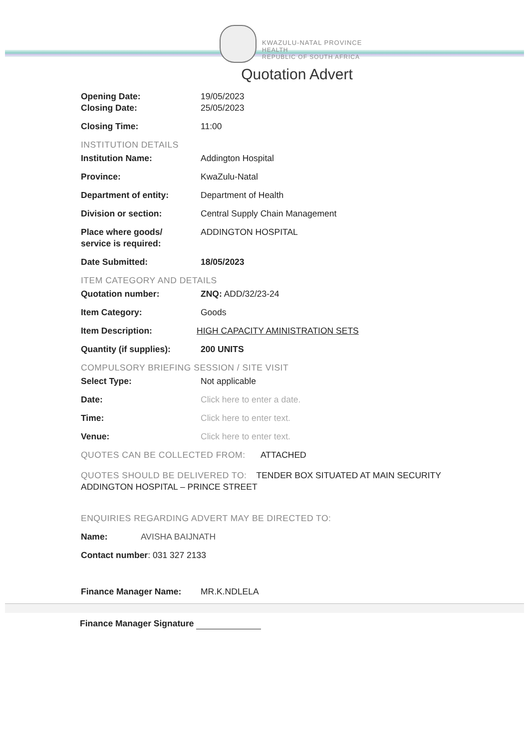KWAZULU-NATAL PROVINCE
HEALTH
REPUBLIC OF SOUTH AFRICA
Quotation Advert
Opening Date: 19/05/2023
Closing Date: 25/05/2023
Closing Time: 11:00
INSTITUTION DETAILS
Institution Name: Addington Hospital
Province: KwaZulu-Natal
Department of entity: Department of Health
Division or section: Central Supply Chain Management
Place where goods/
service is required:
ADDINGTON HOSPITAL
Date Submitted: 18/05/2023
ITEM CATEGORY AND DETAILS
Quotation number: ZNQ: ADD/32/23-24
Item Category: Goods
Item Description: HIGH CAPACITY AMINISTRATION SETS
Quantity (if supplies):
200 UNITS
COMPULSORY BRIEFING SESSION / SITE VISIT
Select Type: Not applicable
Date: Click here to enter a date.
Time: Click here to enter text.
Venue: Click here to enter text.
QUOTES CAN BE COLLECTED FROM: ATTACHED
QUOTES SHOULD BE DELIVERED TO: TENDER BOX SITUATED AT MAIN SECURITY ADDINGTON HOSPITAL – PRINCE STREET
ENQUIRIES REGARDING ADVERT MAY BE DIRECTED TO:
Name: AVISHA BAIJNATH
Contact number: 031 327 2133
Finance Manager Name: MR.K.NDLELA
Finance Manager Signature